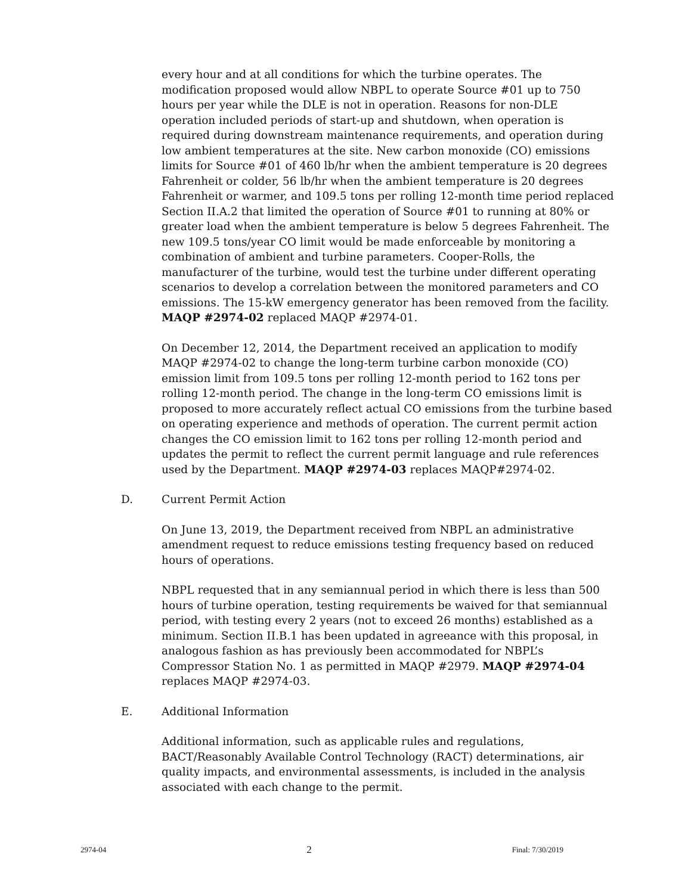every hour and at all conditions for which the turbine operates. The modification proposed would allow NBPL to operate Source #01 up to 750 hours per year while the DLE is not in operation. Reasons for non-DLE operation included periods of start-up and shutdown, when operation is required during downstream maintenance requirements, and operation during low ambient temperatures at the site. New carbon monoxide (CO) emissions limits for Source #01 of 460 lb/hr when the ambient temperature is 20 degrees Fahrenheit or colder, 56 lb/hr when the ambient temperature is 20 degrees Fahrenheit or warmer, and 109.5 tons per rolling 12-month time period replaced Section II.A.2 that limited the operation of Source #01 to running at 80% or greater load when the ambient temperature is below 5 degrees Fahrenheit. The new 109.5 tons/year CO limit would be made enforceable by monitoring a combination of ambient and turbine parameters. Cooper-Rolls, the manufacturer of the turbine, would test the turbine under different operating scenarios to develop a correlation between the monitored parameters and CO emissions. The 15-kW emergency generator has been removed from the facility. MAQP #2974-02 replaced MAQP #2974-01.
On December 12, 2014, the Department received an application to modify MAQP #2974-02 to change the long-term turbine carbon monoxide (CO) emission limit from 109.5 tons per rolling 12-month period to 162 tons per rolling 12-month period. The change in the long-term CO emissions limit is proposed to more accurately reflect actual CO emissions from the turbine based on operating experience and methods of operation. The current permit action changes the CO emission limit to 162 tons per rolling 12-month period and updates the permit to reflect the current permit language and rule references used by the Department. MAQP #2974-03 replaces MAQP#2974-02.
D. Current Permit Action
On June 13, 2019, the Department received from NBPL an administrative amendment request to reduce emissions testing frequency based on reduced hours of operations.
NBPL requested that in any semiannual period in which there is less than 500 hours of turbine operation, testing requirements be waived for that semiannual period, with testing every 2 years (not to exceed 26 months) established as a minimum. Section II.B.1 has been updated in agreeance with this proposal, in analogous fashion as has previously been accommodated for NBPL’s Compressor Station No. 1 as permitted in MAQP #2979. MAQP #2974-04 replaces MAQP #2974-03.
E. Additional Information
Additional information, such as applicable rules and regulations, BACT/Reasonably Available Control Technology (RACT) determinations, air quality impacts, and environmental assessments, is included in the analysis associated with each change to the permit.
2974-04 2 Final: 7/30/2019